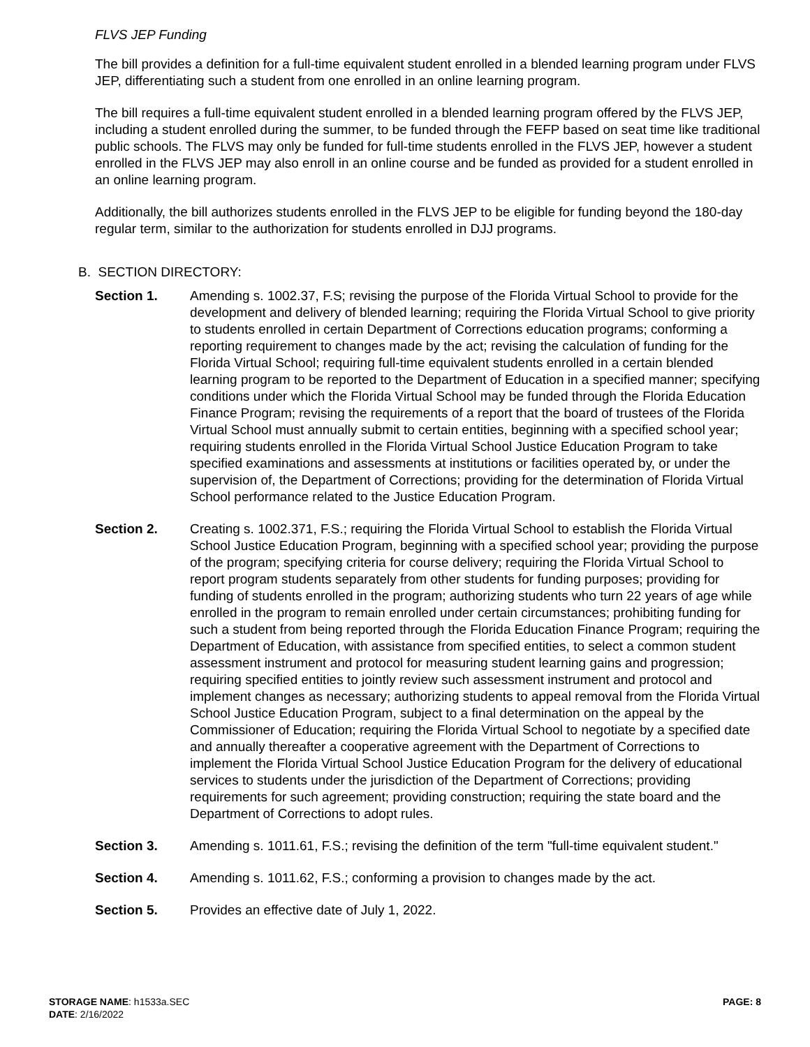FLVS JEP Funding
The bill provides a definition for a full-time equivalent student enrolled in a blended learning program under FLVS JEP, differentiating such a student from one enrolled in an online learning program.
The bill requires a full-time equivalent student enrolled in a blended learning program offered by the FLVS JEP, including a student enrolled during the summer, to be funded through the FEFP based on seat time like traditional public schools. The FLVS may only be funded for full-time students enrolled in the FLVS JEP, however a student enrolled in the FLVS JEP may also enroll in an online course and be funded as provided for a student enrolled in an online learning program.
Additionally, the bill authorizes students enrolled in the FLVS JEP to be eligible for funding beyond the 180-day regular term, similar to the authorization for students enrolled in DJJ programs.
B. SECTION DIRECTORY:
Section 1. Amending s. 1002.37, F.S; revising the purpose of the Florida Virtual School to provide for the development and delivery of blended learning; requiring the Florida Virtual School to give priority to students enrolled in certain Department of Corrections education programs; conforming a reporting requirement to changes made by the act; revising the calculation of funding for the Florida Virtual School; requiring full-time equivalent students enrolled in a certain blended learning program to be reported to the Department of Education in a specified manner; specifying conditions under which the Florida Virtual School may be funded through the Florida Education Finance Program; revising the requirements of a report that the board of trustees of the Florida Virtual School must annually submit to certain entities, beginning with a specified school year; requiring students enrolled in the Florida Virtual School Justice Education Program to take specified examinations and assessments at institutions or facilities operated by, or under the supervision of, the Department of Corrections; providing for the determination of Florida Virtual School performance related to the Justice Education Program.
Section 2. Creating s. 1002.371, F.S.; requiring the Florida Virtual School to establish the Florida Virtual School Justice Education Program, beginning with a specified school year; providing the purpose of the program; specifying criteria for course delivery; requiring the Florida Virtual School to report program students separately from other students for funding purposes; providing for funding of students enrolled in the program; authorizing students who turn 22 years of age while enrolled in the program to remain enrolled under certain circumstances; prohibiting funding for such a student from being reported through the Florida Education Finance Program; requiring the Department of Education, with assistance from specified entities, to select a common student assessment instrument and protocol for measuring student learning gains and progression; requiring specified entities to jointly review such assessment instrument and protocol and implement changes as necessary; authorizing students to appeal removal from the Florida Virtual School Justice Education Program, subject to a final determination on the appeal by the Commissioner of Education; requiring the Florida Virtual School to negotiate by a specified date and annually thereafter a cooperative agreement with the Department of Corrections to implement the Florida Virtual School Justice Education Program for the delivery of educational services to students under the jurisdiction of the Department of Corrections; providing requirements for such agreement; providing construction; requiring the state board and the Department of Corrections to adopt rules.
Section 3. Amending s. 1011.61, F.S.; revising the definition of the term "full-time equivalent student."
Section 4. Amending s. 1011.62, F.S.; conforming a provision to changes made by the act.
Section 5. Provides an effective date of July 1, 2022.
STORAGE NAME: h1533a.SEC
DATE: 2/16/2022
PAGE: 8